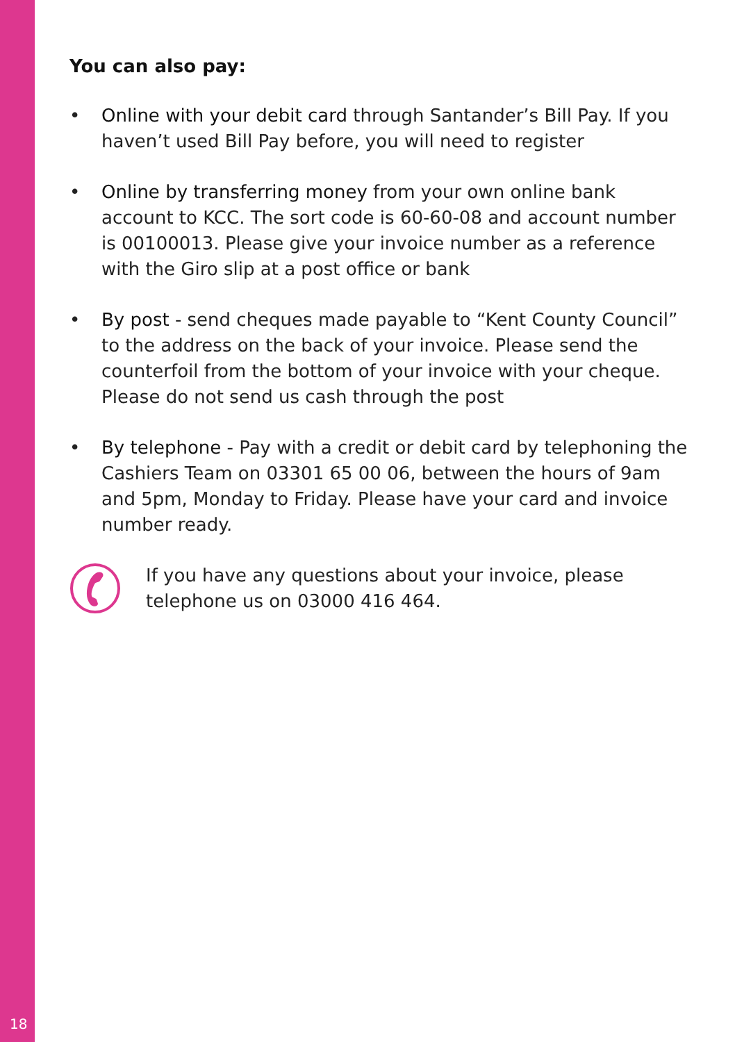You can also pay:
• Online with your debit card through Santander’s Bill Pay. If you haven’t used Bill Pay before, you will need to register
• Online by transferring money from your own online bank account to KCC. The sort code is 60-60-08 and account number is 00100013. Please give your invoice number as a reference with the Giro slip at a post office or bank
• By post - send cheques made payable to “Kent County Council” to the address on the back of your invoice. Please send the counterfoil from the bottom of your invoice with your cheque. Please do not send us cash through the post
• By telephone - Pay with a credit or debit card by telephoning the Cashiers Team on 03301 65 00 06, between the hours of 9am and 5pm, Monday to Friday. Please have your card and invoice number ready.
If you have any questions about your invoice, please telephone us on 03000 416 464.
18